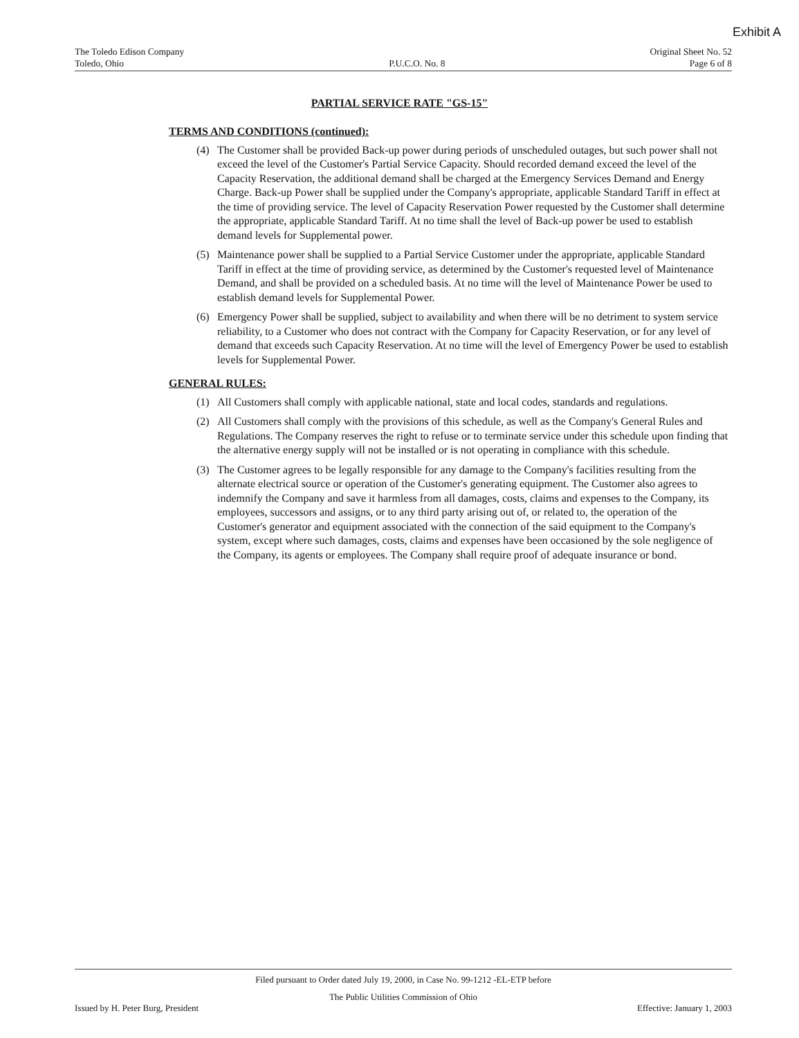Exhibit A
The Toledo Edison Company
Toledo, Ohio
P.U.C.O. No. 8 Original Sheet No. 52
Page 6 of 8
PARTIAL SERVICE RATE "GS-15"
TERMS AND CONDITIONS (continued):
(4) The Customer shall be provided Back-up power during periods of unscheduled outages, but such power shall not exceed the level of the Customer's Partial Service Capacity. Should recorded demand exceed the level of the Capacity Reservation, the additional demand shall be charged at the Emergency Services Demand and Energy Charge. Back-up Power shall be supplied under the Company's appropriate, applicable Standard Tariff in effect at the time of providing service. The level of Capacity Reservation Power requested by the Customer shall determine the appropriate, applicable Standard Tariff. At no time shall the level of Back-up power be used to establish demand levels for Supplemental power.
(5) Maintenance power shall be supplied to a Partial Service Customer under the appropriate, applicable Standard Tariff in effect at the time of providing service, as determined by the Customer's requested level of Maintenance Demand, and shall be provided on a scheduled basis. At no time will the level of Maintenance Power be used to establish demand levels for Supplemental Power.
(6) Emergency Power shall be supplied, subject to availability and when there will be no detriment to system service reliability, to a Customer who does not contract with the Company for Capacity Reservation, or for any level of demand that exceeds such Capacity Reservation. At no time will the level of Emergency Power be used to establish levels for Supplemental Power.
GENERAL RULES:
(1) All Customers shall comply with applicable national, state and local codes, standards and regulations.
(2) All Customers shall comply with the provisions of this schedule, as well as the Company's General Rules and Regulations. The Company reserves the right to refuse or to terminate service under this schedule upon finding that the alternative energy supply will not be installed or is not operating in compliance with this schedule.
(3) The Customer agrees to be legally responsible for any damage to the Company's facilities resulting from the alternate electrical source or operation of the Customer's generating equipment. The Customer also agrees to indemnify the Company and save it harmless from all damages, costs, claims and expenses to the Company, its employees, successors and assigns, or to any third party arising out of, or related to, the operation of the Customer's generator and equipment associated with the connection of the said equipment to the Company's system, except where such damages, costs, claims and expenses have been occasioned by the sole negligence of the Company, its agents or employees. The Company shall require proof of adequate insurance or bond.
Filed pursuant to Order dated July 19, 2000, in Case No. 99-1212 -EL-ETP before
The Public Utilities Commission of Ohio
Issued by H. Peter Burg, President
Effective: January 1, 2003